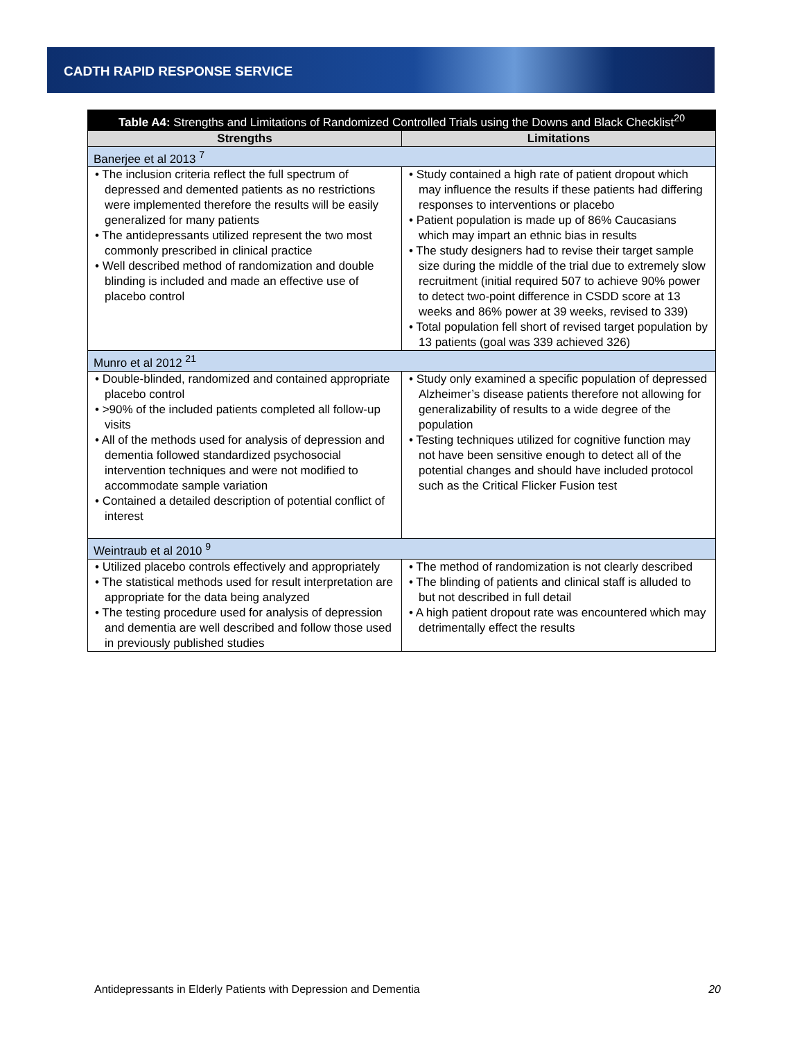CADTH RAPID RESPONSE SERVICE
| Table A4: Strengths and Limitations of Randomized Controlled Trials using the Downs and Black Checklist<sup>20</sup> | |
| --- | --- |
| Strengths | Limitations |
| Banerjee et al 2013 <sup>7</sup> | |
| • The inclusion criteria reflect the full spectrum of depressed and demented patients as no restrictions were implemented therefore the results will be easily generalized for many patients • The antidepressants utilized represent the two most commonly prescribed in clinical practice • Well described method of randomization and double blinding is included and made an effective use of placebo control | • Study contained a high rate of patient dropout which may influence the results if these patients had differing responses to interventions or placebo • Patient population is made up of 86% Caucasians which may impart an ethnic bias in results • The study designers had to revise their target sample size during the middle of the trial due to extremely slow recruitment (initial required 507 to achieve 90% power to detect two-point difference in CSDD score at 13 weeks and 86% power at 39 weeks, revised to 339) • Total population fell short of revised target population by 13 patients (goal was 339 achieved 326) |
| Munro et al 2012 <sup>21</sup> | |
| • Double-blinded, randomized and contained appropriate placebo control • >90% of the included patients completed all follow-up visits • All of the methods used for analysis of depression and dementia followed standardized psychosocial intervention techniques and were not modified to accommodate sample variation • Contained a detailed description of potential conflict of interest | • Study only examined a specific population of depressed Alzheimer’s disease patients therefore not allowing for generalizability of results to a wide degree of the population • Testing techniques utilized for cognitive function may not have been sensitive enough to detect all of the potential changes and should have included protocol such as the Critical Flicker Fusion test |
| Weintraub et al 2010 <sup>9</sup> | |
| • Utilized placebo controls effectively and appropriately • The statistical methods used for result interpretation are appropriate for the data being analyzed • The testing procedure used for analysis of depression and dementia are well described and follow those used in previously published studies | • The method of randomization is not clearly described • The blinding of patients and clinical staff is alluded to but not described in full detail • A high patient dropout rate was encountered which may detrimentally effect the results |
Antidepressants in Elderly Patients with Depression and Dementia 20